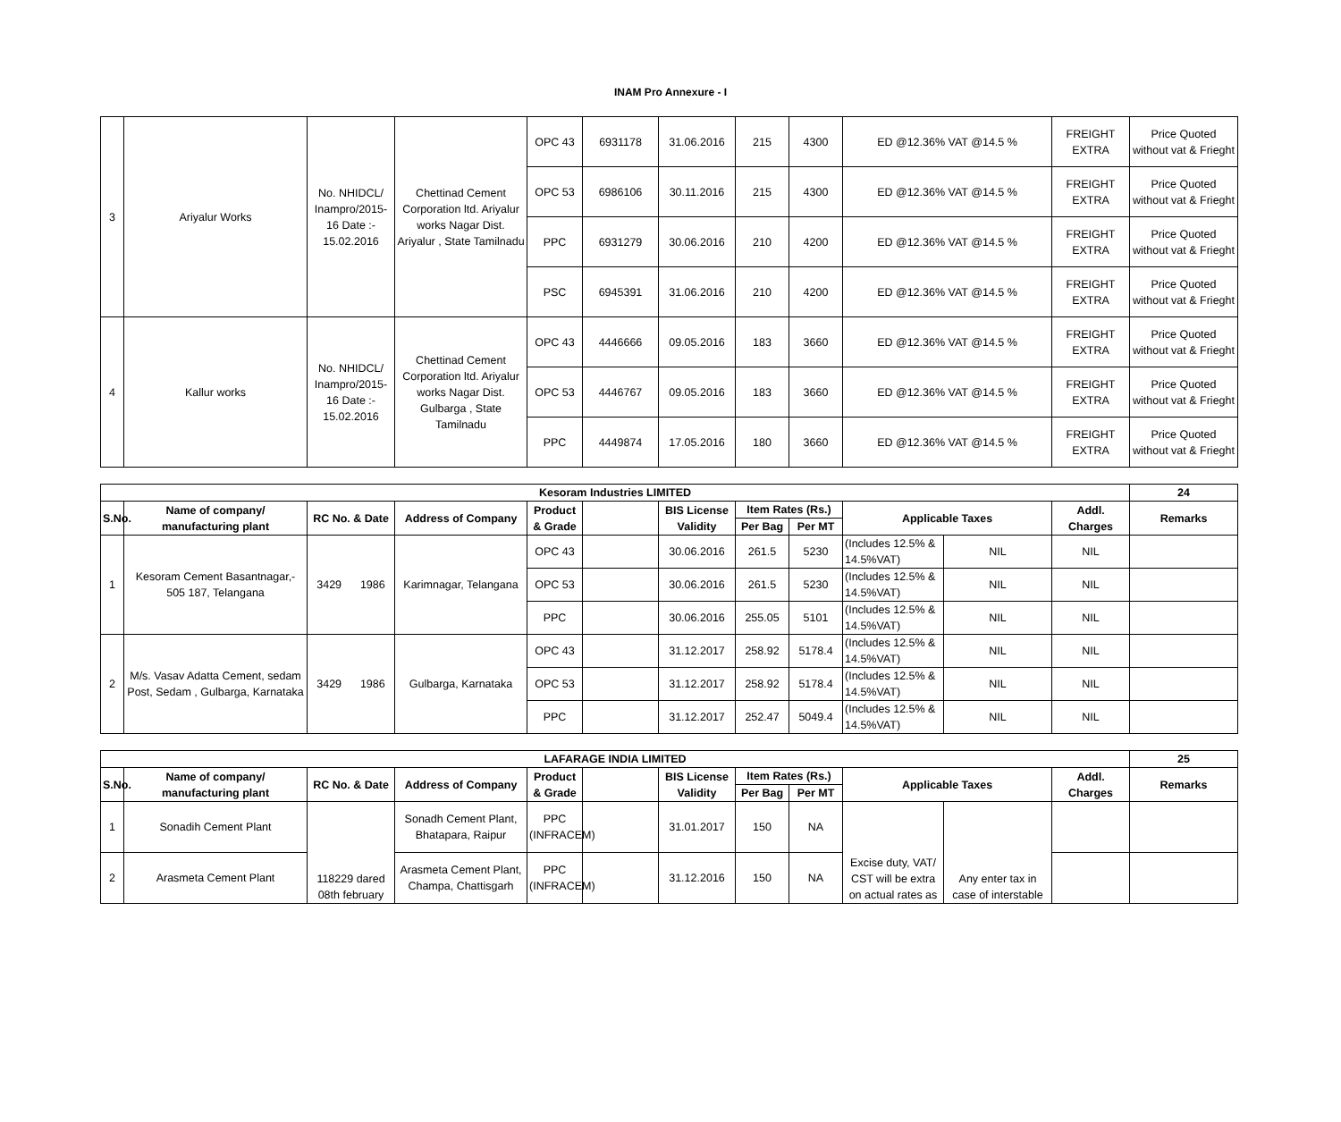INAM Pro Annexure - I
| 3 | Ariyalur Works | No. NHIDCL/ Inampro/2015-16 Date :- 15.02.2016 | Chettinad Cement Corporation ltd. Ariyalur works Nagar Dist. Ariyalur , State Tamilnadu | OPC 43 | 6931178 | 31.06.2016 | 215 | 4300 | ED @12.36% VAT @14.5 % | FREIGHT EXTRA | Price Quoted without vat & Frieght |
| | | | | OPC 53 | 6986106 | 30.11.2016 | 215 | 4300 | ED @12.36% VAT @14.5 % | FREIGHT EXTRA | Price Quoted without vat & Frieght |
| | | | | PPC | 6931279 | 30.06.2016 | 210 | 4200 | ED @12.36% VAT @14.5 % | FREIGHT EXTRA | Price Quoted without vat & Frieght |
| | | | | PSC | 6945391 | 31.06.2016 | 210 | 4200 | ED @12.36% VAT @14.5 % | FREIGHT EXTRA | Price Quoted without vat & Frieght |
| 4 | Kallur works | No. NHIDCL/ Inampro/2015-16 Date :- 15.02.2016 | Chettinad Cement Corporation ltd. Ariyalur works Nagar Dist. Gulbarga , State Tamilnadu | OPC 43 | 4446666 | 09.05.2016 | 183 | 3660 | ED @12.36% VAT @14.5 % | FREIGHT EXTRA | Price Quoted without vat & Frieght |
| | | | | OPC 53 | 4446767 | 09.05.2016 | 183 | 3660 | ED @12.36% VAT @14.5 % | FREIGHT EXTRA | Price Quoted without vat & Frieght |
| | | | | PPC | 4449874 | 17.05.2016 | 180 | 3660 | ED @12.36% VAT @14.5 % | FREIGHT EXTRA | Price Quoted without vat & Frieght |
| Kesoram Industries LIMITED | | | | | | | | | | | | 24 |
| --- | --- | --- | --- | --- | --- | --- | --- | --- | --- | --- | --- | --- |
| S.No. | Name of company/ manufacturing plant | RC No. & Date | Address of Company | Product & Grade | | BIS License Validity | Item Rates (Rs.) | | Applicable Taxes | | Addl. Charges | Remarks |
| | | | | | | | Per Bag | Per MT | | | | |
| 1 | Kesoram Cement Basantnagar,- 505 187, Telangana | 3429 1986 | Karimnagar, Telangana | OPC 43 | | 30.06.2016 | 261.5 | 5230 | (Includes 12.5% & 14.5%VAT) | NIL | NIL | |
| | | | | OPC 53 | | 30.06.2016 | 261.5 | 5230 | (Includes 12.5% & 14.5%VAT) | NIL | NIL | |
| | | | | PPC | | 30.06.2016 | 255.05 | 5101 | (Includes 12.5% & 14.5%VAT) | NIL | NIL | |
| 2 | M/s. Vasav Adatta Cement, sedam Post, Sedam , Gulbarga, Karnataka | 3429 1986 | Gulbarga, Karnataka | OPC 43 | | 31.12.2017 | 258.92 | 5178.4 | (Includes 12.5% & 14.5%VAT) | NIL | NIL | |
| | | | | OPC 53 | | 31.12.2017 | 258.92 | 5178.4 | (Includes 12.5% & 14.5%VAT) | NIL | NIL | |
| | | | | PPC | | 31.12.2017 | 252.47 | 5049.4 | (Includes 12.5% & 14.5%VAT) | NIL | NIL | |
| LAFARAGE INDIA LIMITED | | | | | | | | | | | | 25 |
| --- | --- | --- | --- | --- | --- | --- | --- | --- | --- | --- | --- | --- |
| S.No. | Name of company/ manufacturing plant | RC No. & Date | Address of Company | Product & Grade | | BIS License Validity | Item Rates (Rs.) | | Applicable Taxes | | Addl. Charges | Remarks |
| | | | | | | | Per Bag | Per MT | | | | |
| 1 | Sonadih Cement Plant | 118229 dared 08th february | Sonadh Cement Plant, Bhatapara, Raipur | PPC (INFRACEM) | | 31.01.2017 | 150 | NA | Excise duty, VAT/ CST will be extra on actual rates as | Any enter tax in case of interstable | | |
| 2 | Arasmeta Cement Plant | | Arasmeta Cement Plant, Champa, Chattisgarh | PPC (INFRACEM) | | 31.12.2016 | 150 | NA | | | | |